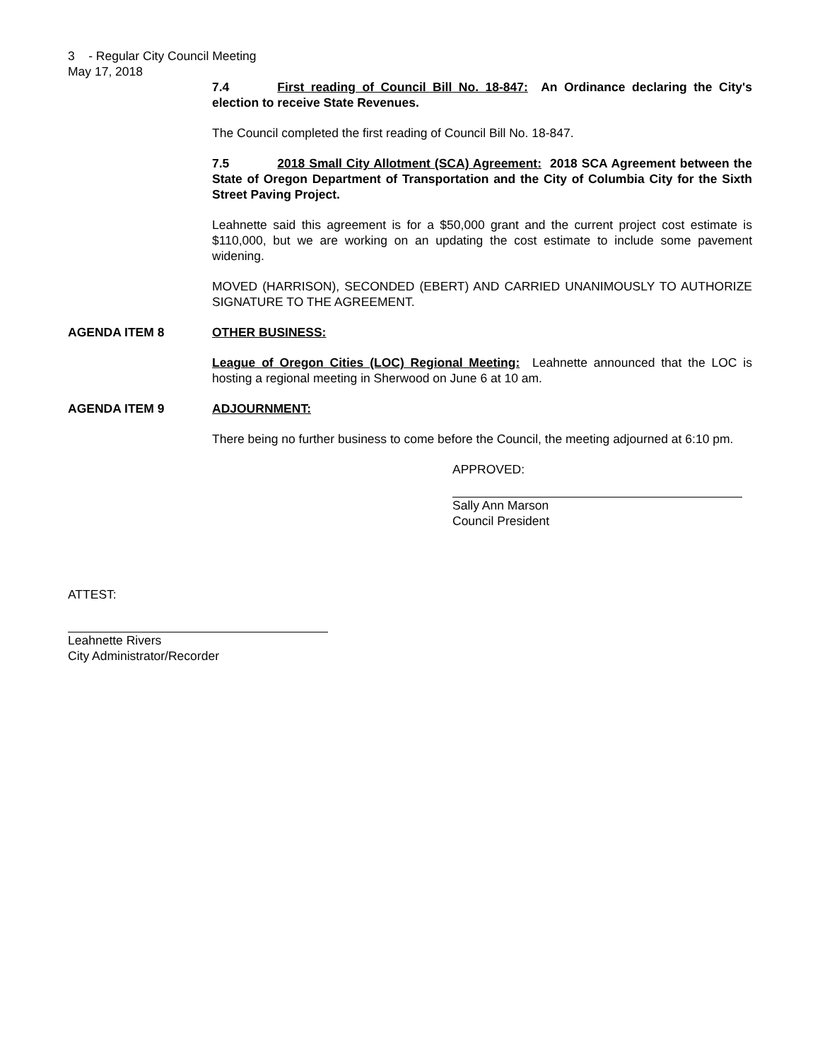3 - Regular City Council Meeting
May 17, 2018
7.4 First reading of Council Bill No. 18-847: An Ordinance declaring the City's election to receive State Revenues.
The Council completed the first reading of Council Bill No. 18-847.
7.5 2018 Small City Allotment (SCA) Agreement: 2018 SCA Agreement between the State of Oregon Department of Transportation and the City of Columbia City for the Sixth Street Paving Project.
Leahnette said this agreement is for a $50,000 grant and the current project cost estimate is $110,000, but we are working on an updating the cost estimate to include some pavement widening.
MOVED (HARRISON), SECONDED (EBERT) AND CARRIED UNANIMOUSLY TO AUTHORIZE SIGNATURE TO THE AGREEMENT.
AGENDA ITEM 8 OTHER BUSINESS:
League of Oregon Cities (LOC) Regional Meeting: Leahnette announced that the LOC is hosting a regional meeting in Sherwood on June 6 at 10 am.
AGENDA ITEM 9 ADJOURNMENT:
There being no further business to come before the Council, the meeting adjourned at 6:10 pm.
APPROVED:
Sally Ann Marson
Council President
ATTEST:
Leahnette Rivers
City Administrator/Recorder